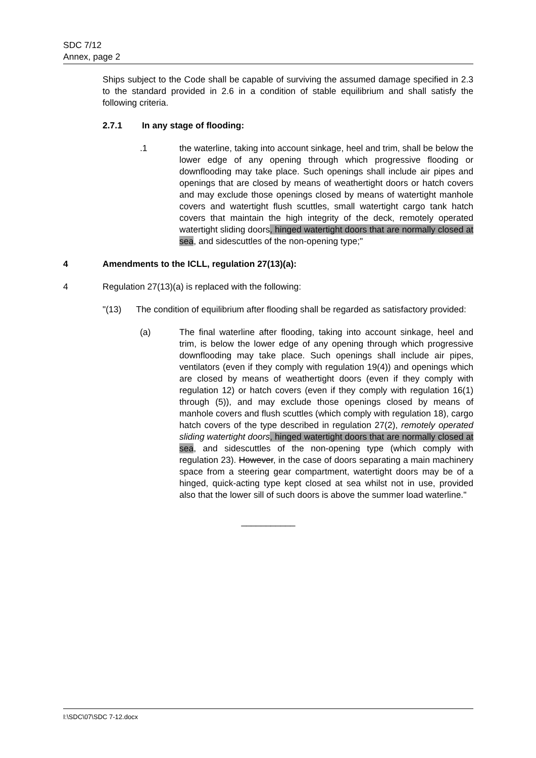SDC 7/12
Annex, page 2
Ships subject to the Code shall be capable of surviving the assumed damage specified in 2.3 to the standard provided in 2.6 in a condition of stable equilibrium and shall satisfy the following criteria.
2.7.1 In any stage of flooding:
.1 the waterline, taking into account sinkage, heel and trim, shall be below the lower edge of any opening through which progressive flooding or downflooding may take place. Such openings shall include air pipes and openings that are closed by means of weathertight doors or hatch covers and may exclude those openings closed by means of watertight manhole covers and watertight flush scuttles, small watertight cargo tank hatch covers that maintain the high integrity of the deck, remotely operated watertight sliding doors, hinged watertight doors that are normally closed at sea, and sidescuttles of the non-opening type;"
4 Amendments to the ICLL, regulation 27(13)(a):
4 Regulation 27(13)(a) is replaced with the following:
"(13) The condition of equilibrium after flooding shall be regarded as satisfactory provided:
(a) The final waterline after flooding, taking into account sinkage, heel and trim, is below the lower edge of any opening through which progressive downflooding may take place. Such openings shall include air pipes, ventilators (even if they comply with regulation 19(4)) and openings which are closed by means of weathertight doors (even if they comply with regulation 12) or hatch covers (even if they comply with regulation 16(1) through (5)), and may exclude those openings closed by means of manhole covers and flush scuttles (which comply with regulation 18), cargo hatch covers of the type described in regulation 27(2), remotely operated sliding watertight doors, hinged watertight doors that are normally closed at sea, and sidescuttles of the non-opening type (which comply with regulation 23). However, in the case of doors separating a main machinery space from a steering gear compartment, watertight doors may be of a hinged, quick-acting type kept closed at sea whilst not in use, provided also that the lower sill of such doors is above the summer load waterline."
___________
I:\SDC\07\SDC 7-12.docx